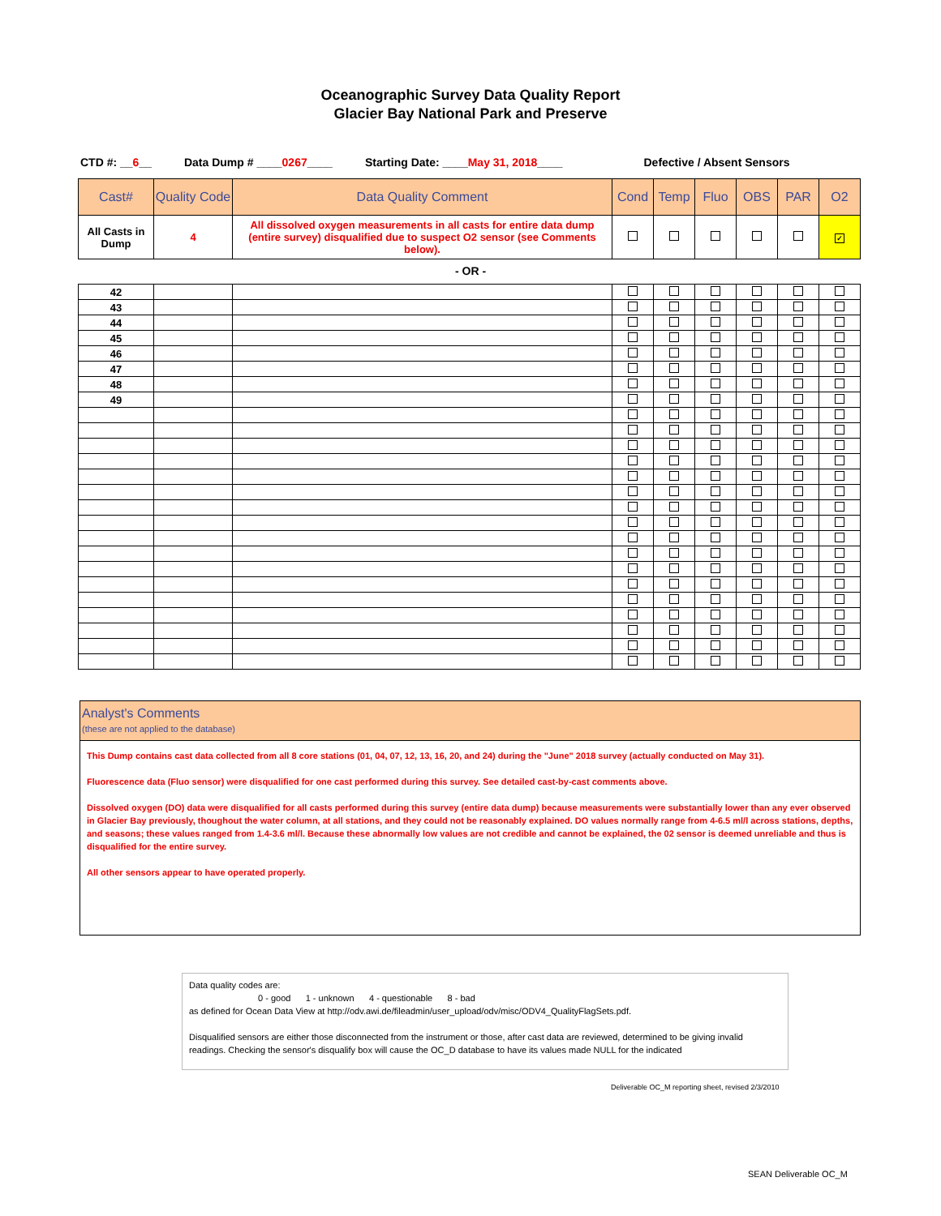Oceanographic Survey Data Quality Report
Glacier Bay National Park and Preserve
CTD #: __6__ Data Dump # ____0267____ Starting Date: ____May 31, 2018____ Defective / Absent Sensors
| Cast# | Quality Code | Data Quality Comment | Cond | Temp | Fluo | OBS | PAR | O2 |
| --- | --- | --- | --- | --- | --- | --- | --- | --- |
| All Casts in Dump | 4 | All dissolved oxygen measurements in all casts for entire data dump (entire survey) disqualified due to suspect O2 sensor (see Comments below). | | | | | | ✓ |
- OR -
| 42 | | | | | | | | |
| 43 | | | | | | | | |
| 44 | | | | | | | | |
| 45 | | | | | | | | |
| 46 | | | | | | | | |
| 47 | | | | | | | | |
| 48 | | | | | | | | |
| 49 | | | | | | | | |
Analyst's Comments
(these are not applied to the database)
This Dump contains cast data collected from all 8 core stations (01, 04, 07, 12, 13, 16, 20, and 24) during the "June" 2018 survey (actually conducted on May 31).
Fluorescence data (Fluo sensor) were disqualified for one cast performed during this survey. See detailed cast-by-cast comments above.
Dissolved oxygen (DO) data were disqualified for all casts performed during this survey (entire data dump) because measurements were substantially lower than any ever observed in Glacier Bay previously, thoughout the water column, at all stations, and they could not be reasonably explained. DO values normally range from 4-6.5 ml/l across stations, depths, and seasons; these values ranged from 1.4-3.6 ml/l. Because these abnormally low values are not credible and cannot be explained, the 02 sensor is deemed unreliable and thus is disqualified for the entire survey.
All other sensors appear to have operated properly.
Data quality codes are:
0 - good 1 - unknown 4 - questionable 8 - bad
as defined for Ocean Data View at http://odv.awi.de/fileadmin/user_upload/odv/misc/ODV4_QualityFlagSets.pdf.
Disqualified sensors are either those disconnected from the instrument or those, after cast data are reviewed, determined to be giving invalid readings. Checking the sensor's disqualify box will cause the OC_D database to have its values made NULL for the indicated
Deliverable OC_M reporting sheet, revised 2/3/2010
SEAN Deliverable OC_M